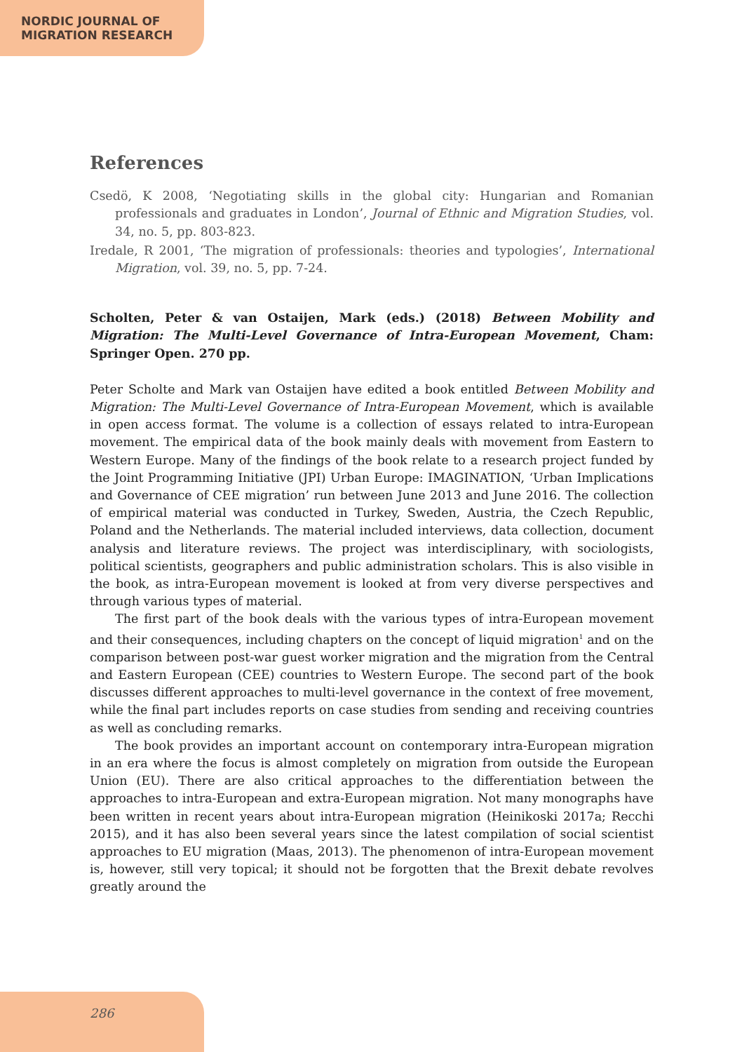NORDIC JOURNAL OF
MIGRATION RESEARCH
References
Csedö, K 2008, ‘Negotiating skills in the global city: Hungarian and Romanian professionals and graduates in London’, Journal of Ethnic and Migration Studies, vol. 34, no. 5, pp. 803-823.
Iredale, R 2001, ‘The migration of professionals: theories and typologies’, International Migration, vol. 39, no. 5, pp. 7-24.
Scholten, Peter & van Ostaijen, Mark (eds.) (2018) Between Mobility and Migration: The Multi-Level Governance of Intra-European Movement, Cham: Springer Open. 270 pp.
Peter Scholte and Mark van Ostaijen have edited a book entitled Between Mobility and Migration: The Multi-Level Governance of Intra-European Movement, which is available in open access format. The volume is a collection of essays related to intra-European movement. The empirical data of the book mainly deals with movement from Eastern to Western Europe. Many of the findings of the book relate to a research project funded by the Joint Programming Initiative (JPI) Urban Europe: IMAGINATION, ‘Urban Implications and Governance of CEE migration’ run between June 2013 and June 2016. The collection of empirical material was conducted in Turkey, Sweden, Austria, the Czech Republic, Poland and the Netherlands. The material included interviews, data collection, document analysis and literature reviews. The project was interdisciplinary, with sociologists, political scientists, geographers and public administration scholars. This is also visible in the book, as intra-European movement is looked at from very diverse perspectives and through various types of material.
The first part of the book deals with the various types of intra-European movement and their consequences, including chapters on the concept of liquid migration<sup>1</sup> and on the comparison between post-war guest worker migration and the migration from the Central and Eastern European (CEE) countries to Western Europe. The second part of the book discusses different approaches to multi-level governance in the context of free movement, while the final part includes reports on case studies from sending and receiving countries as well as concluding remarks.
The book provides an important account on contemporary intra-European migration in an era where the focus is almost completely on migration from outside the European Union (EU). There are also critical approaches to the differentiation between the approaches to intra-European and extra-European migration. Not many monographs have been written in recent years about intra-European migration (Heinikoski 2017a; Recchi 2015), and it has also been several years since the latest compilation of social scientist approaches to EU migration (Maas, 2013). The phenomenon of intra-European movement is, however, still very topical; it should not be forgotten that the Brexit debate revolves greatly around the
286